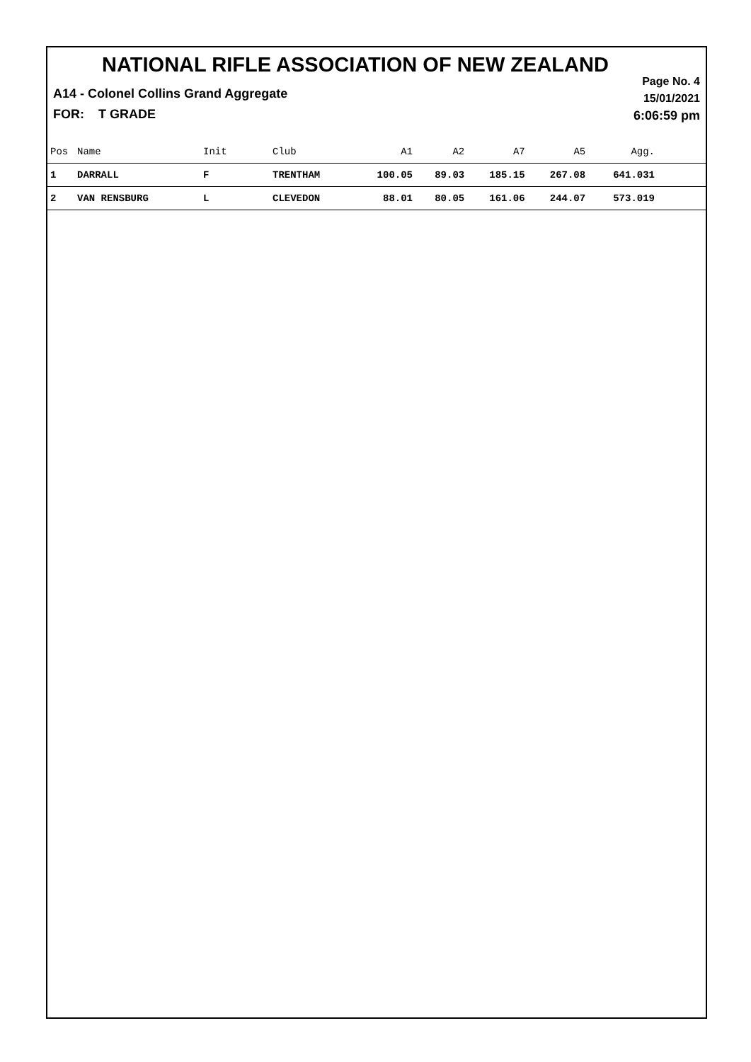NATIONAL RIFLE ASSOCIATION OF NEW ZEALAND
Page No. 4
15/01/2021
6:06:59 pm
A14 - Colonel Collins Grand Aggregate
FOR: T GRADE
| Pos | Name | Init | Club | A1 | A2 | A7 | A5 | Agg. | |
| --- | --- | --- | --- | --- | --- | --- | --- | --- | --- |
| 1 | DARRALL | F | TRENTHAM | 100.05 | 89.03 | 185.15 | 267.08 | 641.031 | |
| 2 | VAN RENSBURG | L | CLEVEDON | 88.01 | 80.05 | 161.06 | 244.07 | 573.019 | |